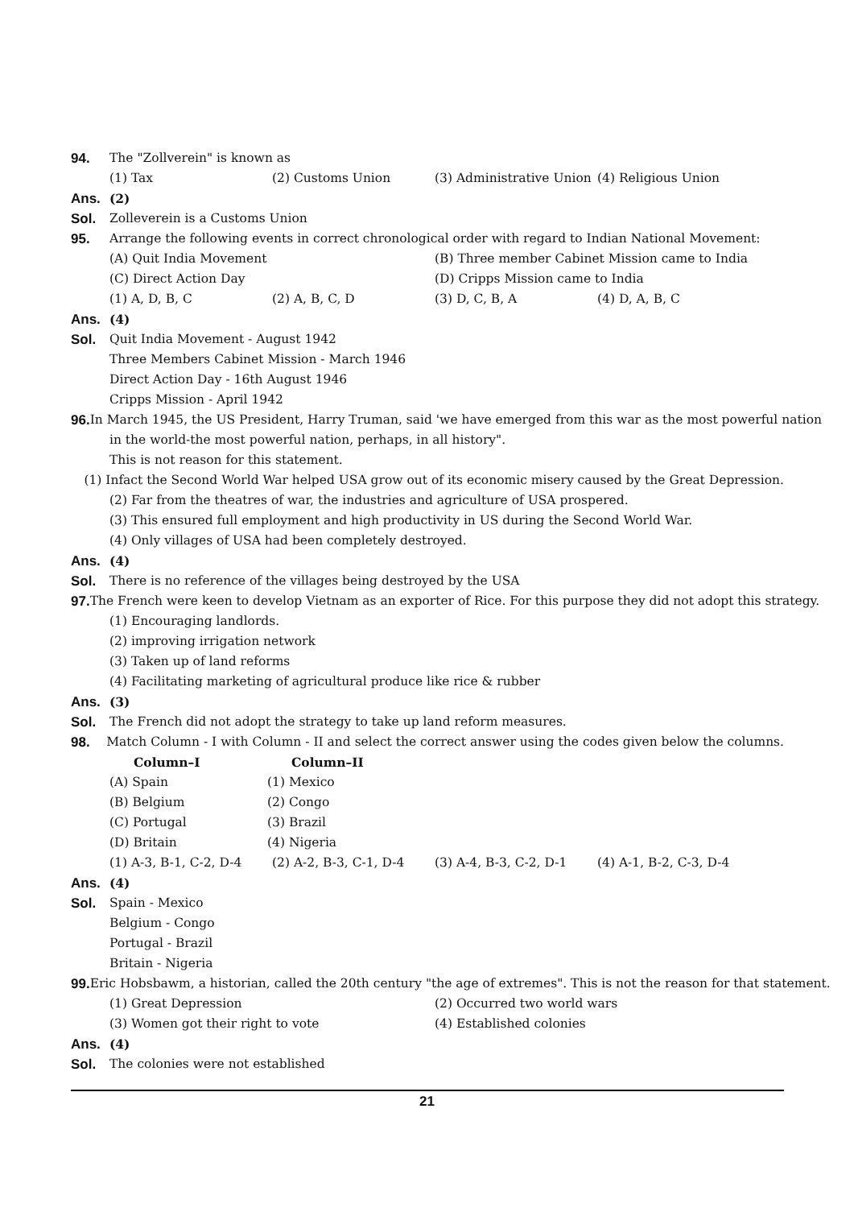94. The "Zollverein" is known as
(1) Tax (2) Customs Union (3) Administrative Union (4) Religious Union
Ans. (2)
Sol. Zolleverein is a Customs Union
95. Arrange the following events in correct chronological order with regard to Indian National Movement:
(A) Quit India Movement (B) Three member Cabinet Mission came to India
(C) Direct Action Day (D) Cripps Mission came to India
(1) A, D, B, C (2) A, B, C, D (3) D, C, B, A (4) D, A, B, C
Ans. (4)
Sol. Quit India Movement - August 1942
Three Members Cabinet Mission - March 1946
Direct Action Day - 16th August 1946
Cripps Mission - April 1942
96. In March 1945, the US President, Harry Truman, said 'we have emerged from this war as the most powerful nation
in the world-the most powerful nation, perhaps, in all history".
This is not reason for this statement.
(1) Infact the Second World War helped USA grow out of its economic misery caused by the Great Depression.
(2) Far from the theatres of war, the industries and agriculture of USA prospered.
(3) This ensured full employment and high productivity in US during the Second World War.
(4) Only villages of USA had been completely destroyed.
Ans. (4)
Sol. There is no reference of the villages being destroyed by the USA
97. The French were keen to develop Vietnam as an exporter of Rice. For this purpose they did not adopt this strategy.
(1) Encouraging landlords.
(2) improving irrigation network
(3) Taken up of land reforms
(4) Facilitating marketing of agricultural produce like rice & rubber
Ans. (3)
Sol. The French did not adopt the strategy to take up land reform measures.
98. Match Column - I with Column - II and select the correct answer using the codes given below the columns.
Column–I Column–II
(A) Spain (1) Mexico
(B) Belgium (2) Congo
(C) Portugal (3) Brazil
(D) Britain (4) Nigeria
(1) A-3, B-1, C-2, D-4 (2) A-2, B-3, C-1, D-4 (3) A-4, B-3, C-2, D-1 (4) A-1, B-2, C-3, D-4
Ans. (4)
Sol. Spain - Mexico
Belgium - Congo
Portugal - Brazil
Britain - Nigeria
99. Eric Hobsbawm, a historian, called the 20th century "the age of extremes". This is not the reason for that statement.
(1) Great Depression (2) Occurred two world wars
(3) Women got their right to vote (4) Established colonies
Ans. (4)
Sol. The colonies were not established
21